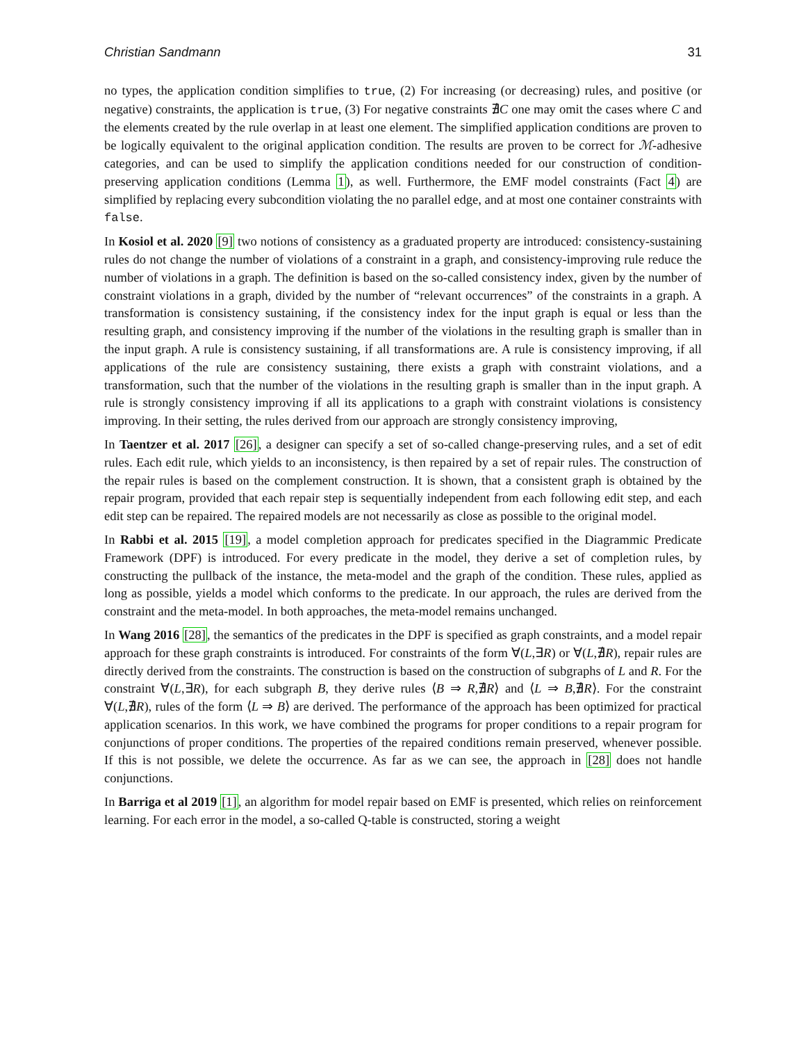Christian Sandmann 31
no types, the application condition simplifies to true, (2) For increasing (or decreasing) rules, and positive (or negative) constraints, the application is true, (3) For negative constraints ∄C one may omit the cases where C and the elements created by the rule overlap in at least one element. The simplified application conditions are proven to be logically equivalent to the original application condition. The results are proven to be correct for ℳ-adhesive categories, and can be used to simplify the application conditions needed for our construction of condition-preserving application conditions (Lemma 1), as well. Furthermore, the EMF model constraints (Fact 4) are simplified by replacing every subcondition violating the no parallel edge, and at most one container constraints with false.
In Kosiol et al. 2020 [9] two notions of consistency as a graduated property are introduced: consistency-sustaining rules do not change the number of violations of a constraint in a graph, and consistency-improving rule reduce the number of violations in a graph. The definition is based on the so-called consistency index, given by the number of constraint violations in a graph, divided by the number of “relevant occurrences” of the constraints in a graph. A transformation is consistency sustaining, if the consistency index for the input graph is equal or less than the resulting graph, and consistency improving if the number of the violations in the resulting graph is smaller than in the input graph. A rule is consistency sustaining, if all transformations are. A rule is consistency improving, if all applications of the rule are consistency sustaining, there exists a graph with constraint violations, and a transformation, such that the number of the violations in the resulting graph is smaller than in the input graph. A rule is strongly consistency improving if all its applications to a graph with constraint violations is consistency improving. In their setting, the rules derived from our approach are strongly consistency improving,
In Taentzer et al. 2017 [26], a designer can specify a set of so-called change-preserving rules, and a set of edit rules. Each edit rule, which yields to an inconsistency, is then repaired by a set of repair rules. The construction of the repair rules is based on the complement construction. It is shown, that a consistent graph is obtained by the repair program, provided that each repair step is sequentially independent from each following edit step, and each edit step can be repaired. The repaired models are not necessarily as close as possible to the original model.
In Rabbi et al. 2015 [19], a model completion approach for predicates specified in the Diagrammic Predicate Framework (DPF) is introduced. For every predicate in the model, they derive a set of completion rules, by constructing the pullback of the instance, the meta-model and the graph of the condition. These rules, applied as long as possible, yields a model which conforms to the predicate. In our approach, the rules are derived from the constraint and the meta-model. In both approaches, the meta-model remains unchanged.
In Wang 2016 [28], the semantics of the predicates in the DPF is specified as graph constraints, and a model repair approach for these graph constraints is introduced. For constraints of the form ∀(L,∃R) or ∀(L,∄R), repair rules are directly derived from the constraints. The construction is based on the construction of subgraphs of L and R. For the constraint ∀(L,∃R), for each subgraph B, they derive rules ⟨B ⇒ R,∄R⟩ and ⟨L ⇒ B,∄R⟩. For the constraint ∀(L,∄R), rules of the form ⟨L ⇒ B⟩ are derived. The performance of the approach has been optimized for practical application scenarios. In this work, we have combined the programs for proper conditions to a repair program for conjunctions of proper conditions. The properties of the repaired conditions remain preserved, whenever possible. If this is not possible, we delete the occurrence. As far as we can see, the approach in [28] does not handle conjunctions.
In Barriga et al 2019 [1], an algorithm for model repair based on EMF is presented, which relies on reinforcement learning. For each error in the model, a so-called Q-table is constructed, storing a weight